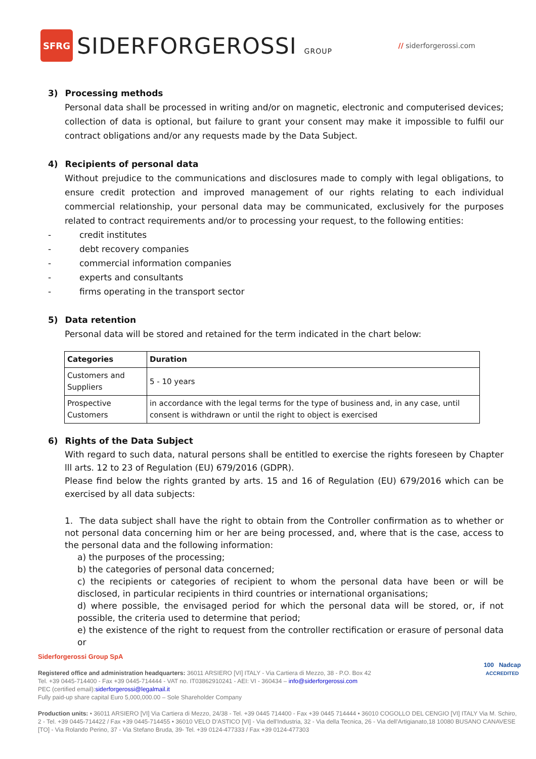SFRG
SIDERFORGEROSSI GROUP
// siderforgerossi.com
3) Processing methods
Personal data shall be processed in writing and/or on magnetic, electronic and computerised devices; collection of data is optional, but failure to grant your consent may make it impossible to fulfil our contract obligations and/or any requests made by the Data Subject.
4) Recipients of personal data
Without prejudice to the communications and disclosures made to comply with legal obligations, to ensure credit protection and improved management of our rights relating to each individual commercial relationship, your personal data may be communicated, exclusively for the purposes related to contract requirements and/or to processing your request, to the following entities:
- credit institutes
- debt recovery companies
- commercial information companies
- experts and consultants
- firms operating in the transport sector
5) Data retention
Personal data will be stored and retained for the term indicated in the chart below:
| Categories | Duration |
| --- | --- |
| Customers and Suppliers | 5 - 10 years |
| Prospective Customers | in accordance with the legal terms for the type of business and, in any case, until consent is withdrawn or until the right to object is exercised |
6) Rights of the Data Subject
With regard to such data, natural persons shall be entitled to exercise the rights foreseen by Chapter lll arts. 12 to 23 of Regulation (EU) 679/2016 (GDPR).
Please find below the rights granted by arts. 15 and 16 of Regulation (EU) 679/2016 which can be exercised by all data subjects:
1. The data subject shall have the right to obtain from the Controller confirmation as to whether or not personal data concerning him or her are being processed, and, where that is the case, access to the personal data and the following information:
a) the purposes of the processing;
b) the categories of personal data concerned;
c) the recipients or categories of recipient to whom the personal data have been or will be disclosed, in particular recipients in third countries or international organisations;
d) where possible, the envisaged period for which the personal data will be stored, or, if not possible, the criteria used to determine that period;
e) the existence of the right to request from the controller rectification or erasure of personal data or
Siderforgerossi Group SpA
100 Nadcap
ACCREDITED
Registered office and administration headquarters: 36011 ARSIERO [VI] ITALY - Via Cartiera di Mezzo, 38 - P.O. Box 42
Tel. +39 0445-714400 - Fax +39 0445-714444 - VAT no. IT03862910241 - AEI: VI - 360434 – info@siderforgerossi.com
PEC (certified email):siderforgerossi@legalmail.it
Fully paid-up share capital Euro 5,000,000.00 – Sole Shareholder Company
Production units: • 36011 ARSIERO [VI] Via Cartiera di Mezzo, 24/38 - Tel. +39 0445 714400 - Fax +39 0445 714444 • 36010 COGOLLO DEL CENGIO [VI] ITALY Via M. Schiro, 2 - Tel. +39 0445-714422 / Fax +39 0445-714455 • 36010 VELO D'ASTICO [VI] - Via dell'Industria, 32 - Via della Tecnica, 26 - Via dell'Artigianato,18 10080 BUSANO CANAVESE [TO] - Via Rolando Perino, 37 - Via Stefano Bruda, 39- Tel. +39 0124-477333 / Fax +39 0124-477303